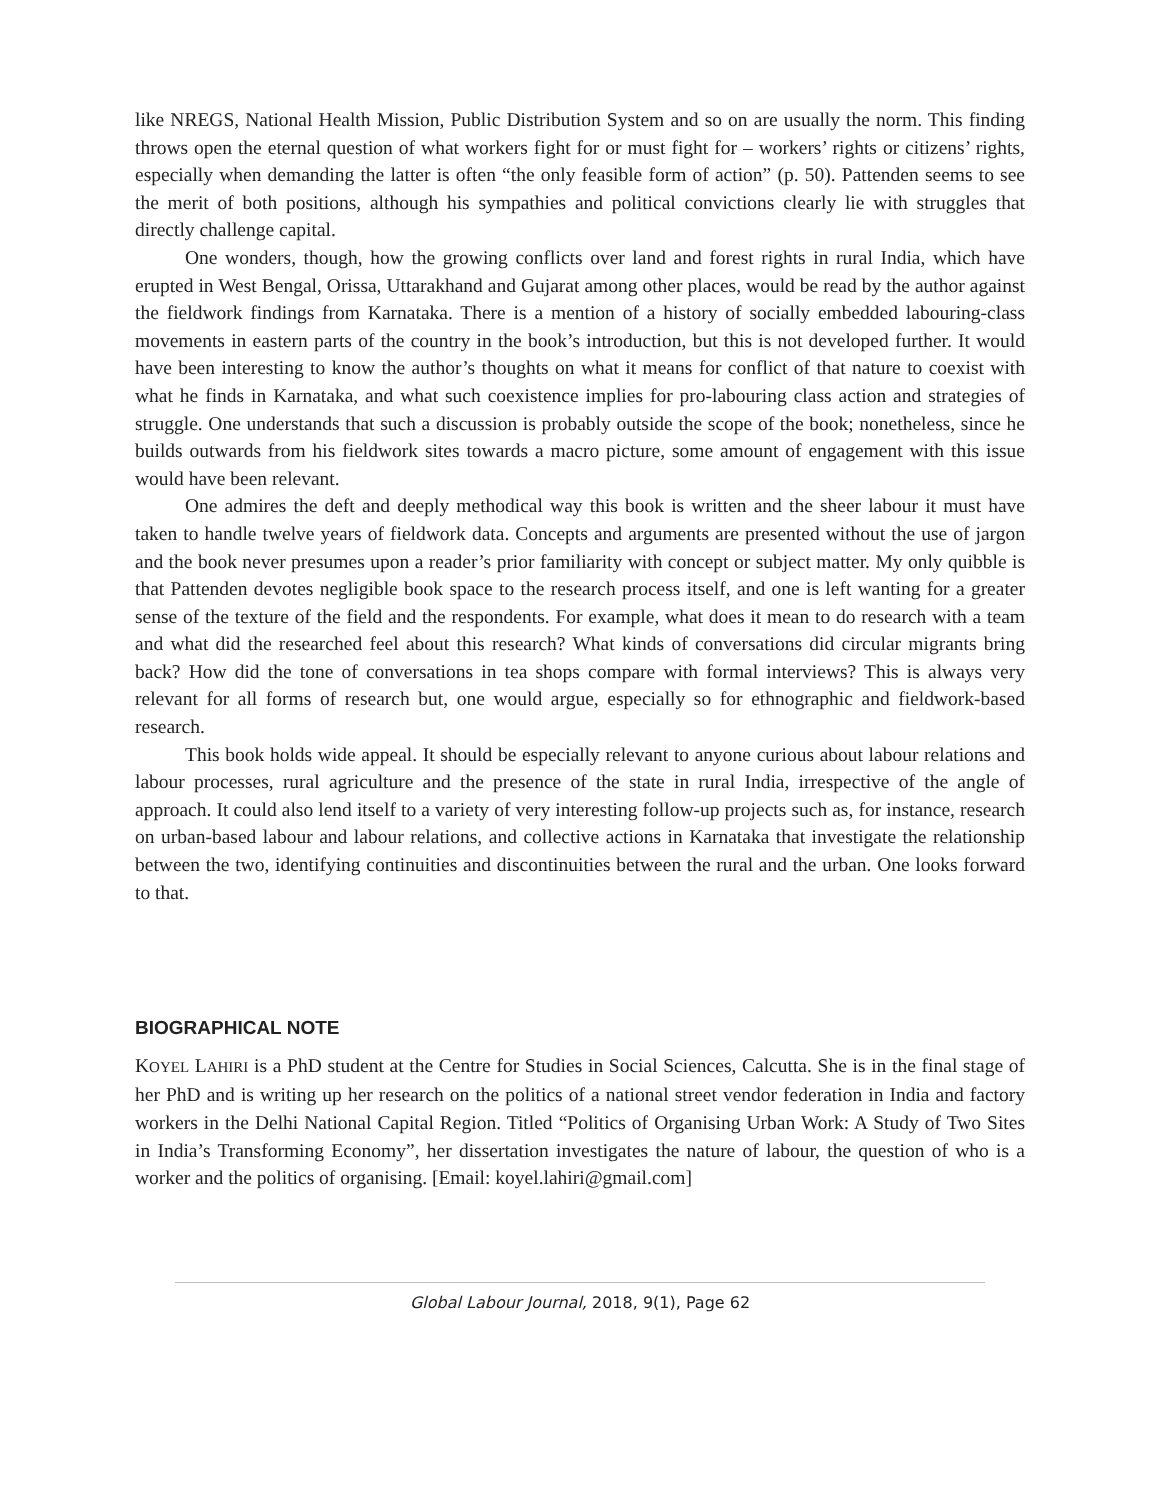like NREGS, National Health Mission, Public Distribution System and so on are usually the norm. This finding throws open the eternal question of what workers fight for or must fight for – workers’ rights or citizens’ rights, especially when demanding the latter is often “the only feasible form of action” (p. 50). Pattenden seems to see the merit of both positions, although his sympathies and political convictions clearly lie with struggles that directly challenge capital.
One wonders, though, how the growing conflicts over land and forest rights in rural India, which have erupted in West Bengal, Orissa, Uttarakhand and Gujarat among other places, would be read by the author against the fieldwork findings from Karnataka. There is a mention of a history of socially embedded labouring-class movements in eastern parts of the country in the book’s introduction, but this is not developed further. It would have been interesting to know the author’s thoughts on what it means for conflict of that nature to coexist with what he finds in Karnataka, and what such coexistence implies for pro-labouring class action and strategies of struggle. One understands that such a discussion is probably outside the scope of the book; nonetheless, since he builds outwards from his fieldwork sites towards a macro picture, some amount of engagement with this issue would have been relevant.
One admires the deft and deeply methodical way this book is written and the sheer labour it must have taken to handle twelve years of fieldwork data. Concepts and arguments are presented without the use of jargon and the book never presumes upon a reader’s prior familiarity with concept or subject matter. My only quibble is that Pattenden devotes negligible book space to the research process itself, and one is left wanting for a greater sense of the texture of the field and the respondents. For example, what does it mean to do research with a team and what did the researched feel about this research? What kinds of conversations did circular migrants bring back? How did the tone of conversations in tea shops compare with formal interviews? This is always very relevant for all forms of research but, one would argue, especially so for ethnographic and fieldwork-based research.
This book holds wide appeal. It should be especially relevant to anyone curious about labour relations and labour processes, rural agriculture and the presence of the state in rural India, irrespective of the angle of approach. It could also lend itself to a variety of very interesting follow-up projects such as, for instance, research on urban-based labour and labour relations, and collective actions in Karnataka that investigate the relationship between the two, identifying continuities and discontinuities between the rural and the urban. One looks forward to that.
BIOGRAPHICAL NOTE
KOYEL LAHIRI is a PhD student at the Centre for Studies in Social Sciences, Calcutta. She is in the final stage of her PhD and is writing up her research on the politics of a national street vendor federation in India and factory workers in the Delhi National Capital Region. Titled “Politics of Organising Urban Work: A Study of Two Sites in India’s Transforming Economy”, her dissertation investigates the nature of labour, the question of who is a worker and the politics of organising. [Email: koyel.lahiri@gmail.com]
Global Labour Journal, 2018, 9(1), Page 62